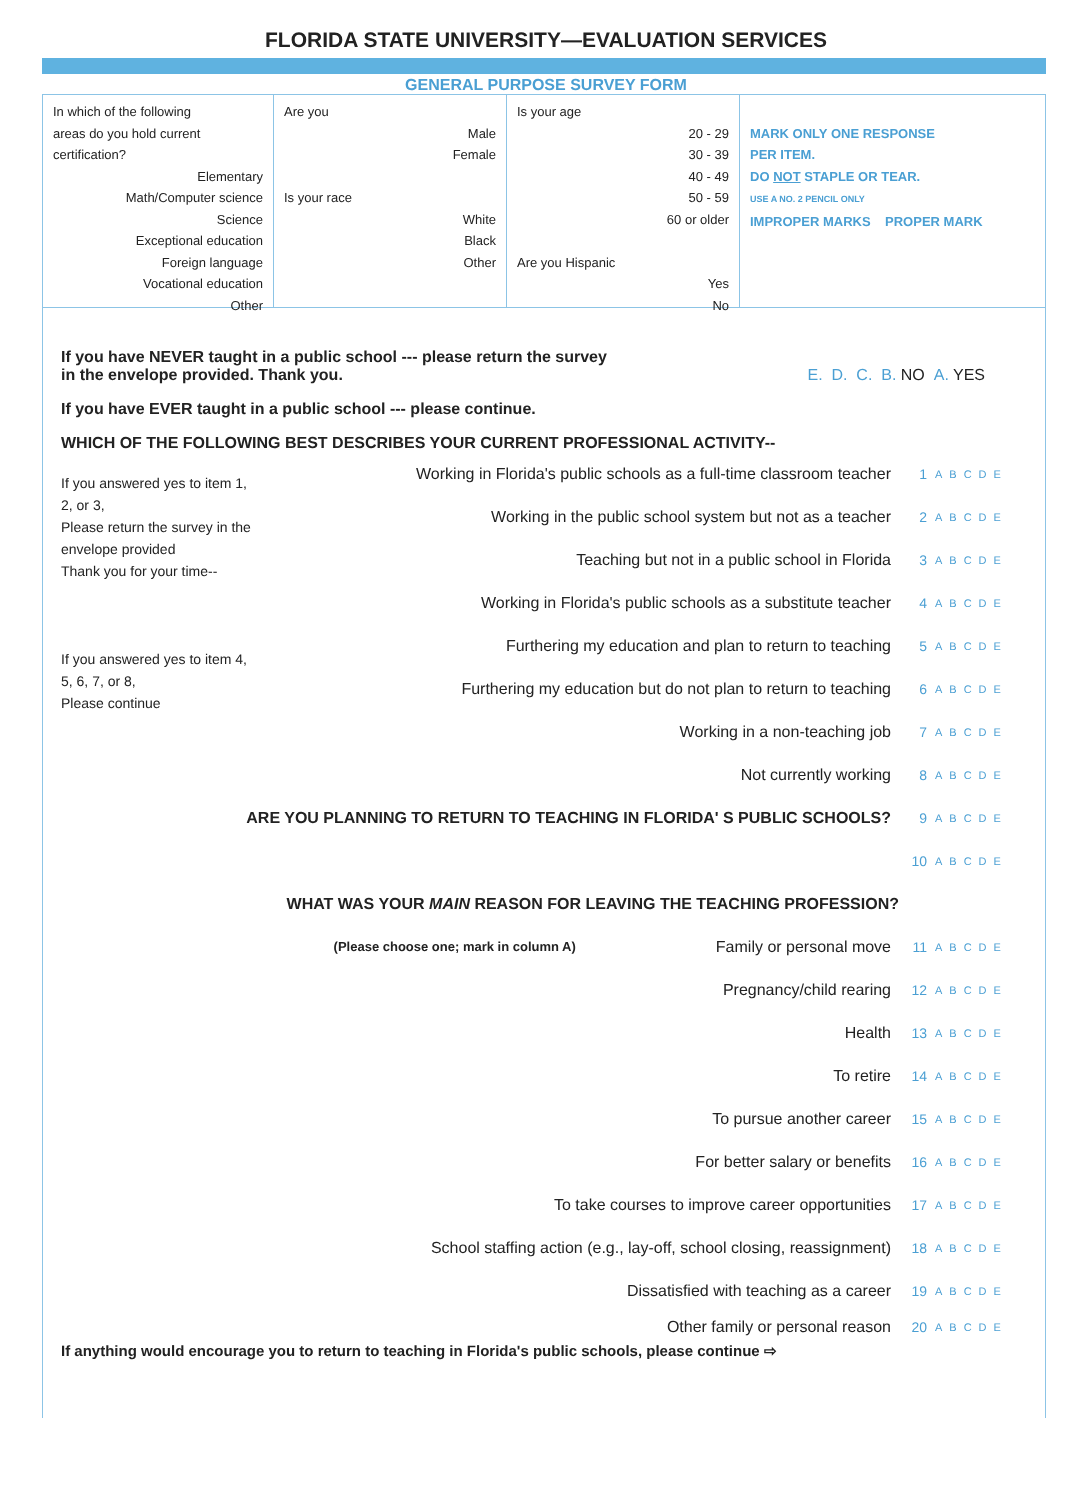FLORIDA STATE UNIVERSITY—EVALUATION SERVICES
GENERAL PURPOSE SURVEY FORM
In which of the following
areas do you hold current
certification?
Elementary
Math/Computer science
Science
Exceptional education
Foreign language
Vocational education
Other
Are you
Male
Female
Is your race
White
Black
Other
Is your age
20 - 29
30 - 39
40 - 49
50 - 59
60 or older
Are you Hispanic
Yes
No
MARK ONLY ONE RESPONSE
PER ITEM.
DO NOT STAPLE OR TEAR.
USE A NO. 2 PENCIL ONLY
IMPROPER MARKS PROPER MARK
If you have NEVER taught in a public school --- please return the survey
in the envelope provided. Thank you.
E. D. C. B. NO A. YES
If you have EVER taught in a public school --- please continue.
WHICH OF THE FOLLOWING BEST DESCRIBES YOUR CURRENT PROFESSIONAL ACTIVITY--
If you answered yes to item 1, 2, or 3,
Please return the survey in the envelope provided
Thank you for your time--
If you answered yes to item 4, 5, 6, 7, or 8,
Please continue
Working in Florida's public schools as a full-time classroom teacher 1 ABCDE
Working in the public school system but not as a teacher 2 ABCDE
Teaching but not in a public school in Florida 3 ABCDE
Working in Florida's public schools as a substitute teacher 4 ABCDE
Furthering my education and plan to return to teaching 5 ABCDE
Furthering my education but do not plan to return to teaching 6 ABCDE
Working in a non-teaching job 7 ABCDE
Not currently working 8 ABCDE
ARE YOU PLANNING TO RETURN TO TEACHING IN FLORIDA' S PUBLIC SCHOOLS? 9 ABCDE
10 ABCDE
WHAT WAS YOUR MAIN REASON FOR LEAVING THE TEACHING PROFESSION?
(Please choose one; mark in column A) Family or personal move 11 ABCDE
Pregnancy/child rearing 12 ABCDE
Health 13 ABCDE
To retire 14 ABCDE
To pursue another career 15 ABCDE
For better salary or benefits 16 ABCDE
To take courses to improve career opportunities 17 ABCDE
School staffing action (e.g., lay-off, school closing, reassignment) 18 ABCDE
Dissatisfied with teaching as a career 19 ABCDE
Other family or personal reason 20 ABCDE
If anything would encourage you to return to teaching in Florida's public schools, please continue ⇨